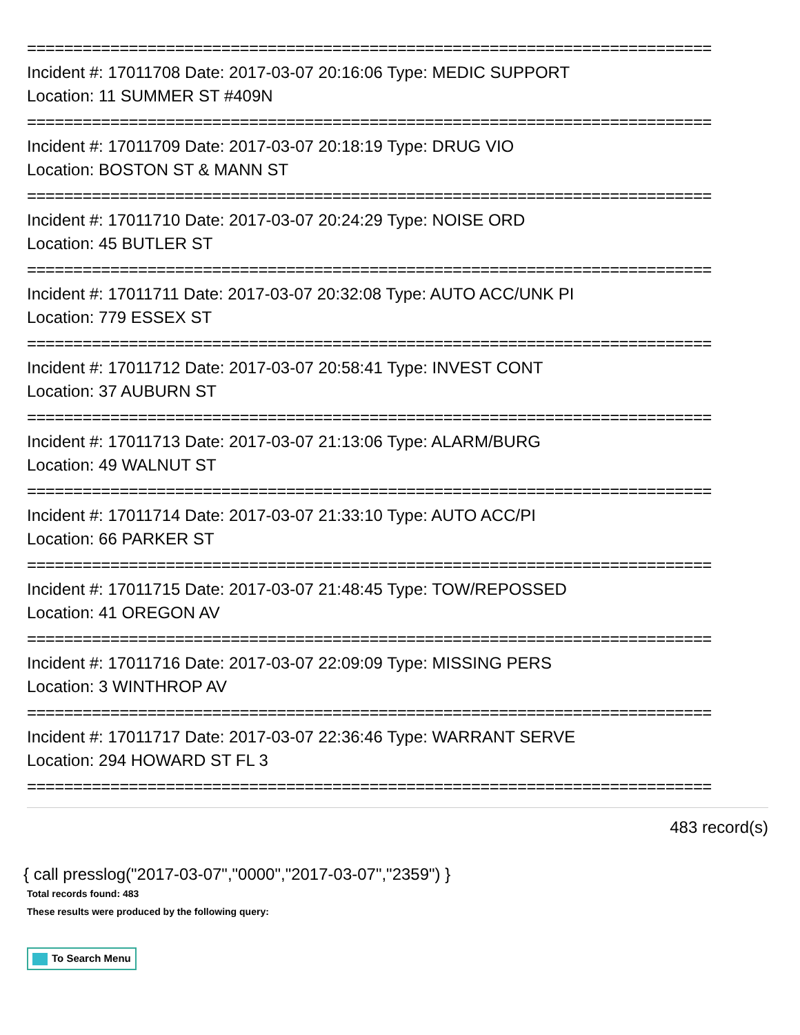==========================================================================
Incident #: 17011708 Date: 2017-03-07 20:16:06 Type: MEDIC SUPPORT
Location: 11 SUMMER ST #409N
==========================================================================
Incident #: 17011709 Date: 2017-03-07 20:18:19 Type: DRUG VIO
Location: BOSTON ST & MANN ST
==========================================================================
Incident #: 17011710 Date: 2017-03-07 20:24:29 Type: NOISE ORD
Location: 45 BUTLER ST
==========================================================================
Incident #: 17011711 Date: 2017-03-07 20:32:08 Type: AUTO ACC/UNK PI
Location: 779 ESSEX ST
==========================================================================
Incident #: 17011712 Date: 2017-03-07 20:58:41 Type: INVEST CONT
Location: 37 AUBURN ST
==========================================================================
Incident #: 17011713 Date: 2017-03-07 21:13:06 Type: ALARM/BURG
Location: 49 WALNUT ST
==========================================================================
Incident #: 17011714 Date: 2017-03-07 21:33:10 Type: AUTO ACC/PI
Location: 66 PARKER ST
==========================================================================
Incident #: 17011715 Date: 2017-03-07 21:48:45 Type: TOW/REPOSSED
Location: 41 OREGON AV
==========================================================================
Incident #: 17011716 Date: 2017-03-07 22:09:09 Type: MISSING PERS
Location: 3 WINTHROP AV
==========================================================================
Incident #: 17011717 Date: 2017-03-07 22:36:46 Type: WARRANT SERVE
Location: 294 HOWARD ST FL 3
==========================================================================
483 record(s)
{ call presslog("2017-03-07","0000","2017-03-07","2359") }
Total records found: 483
These results were produced by the following query:
To Search Menu